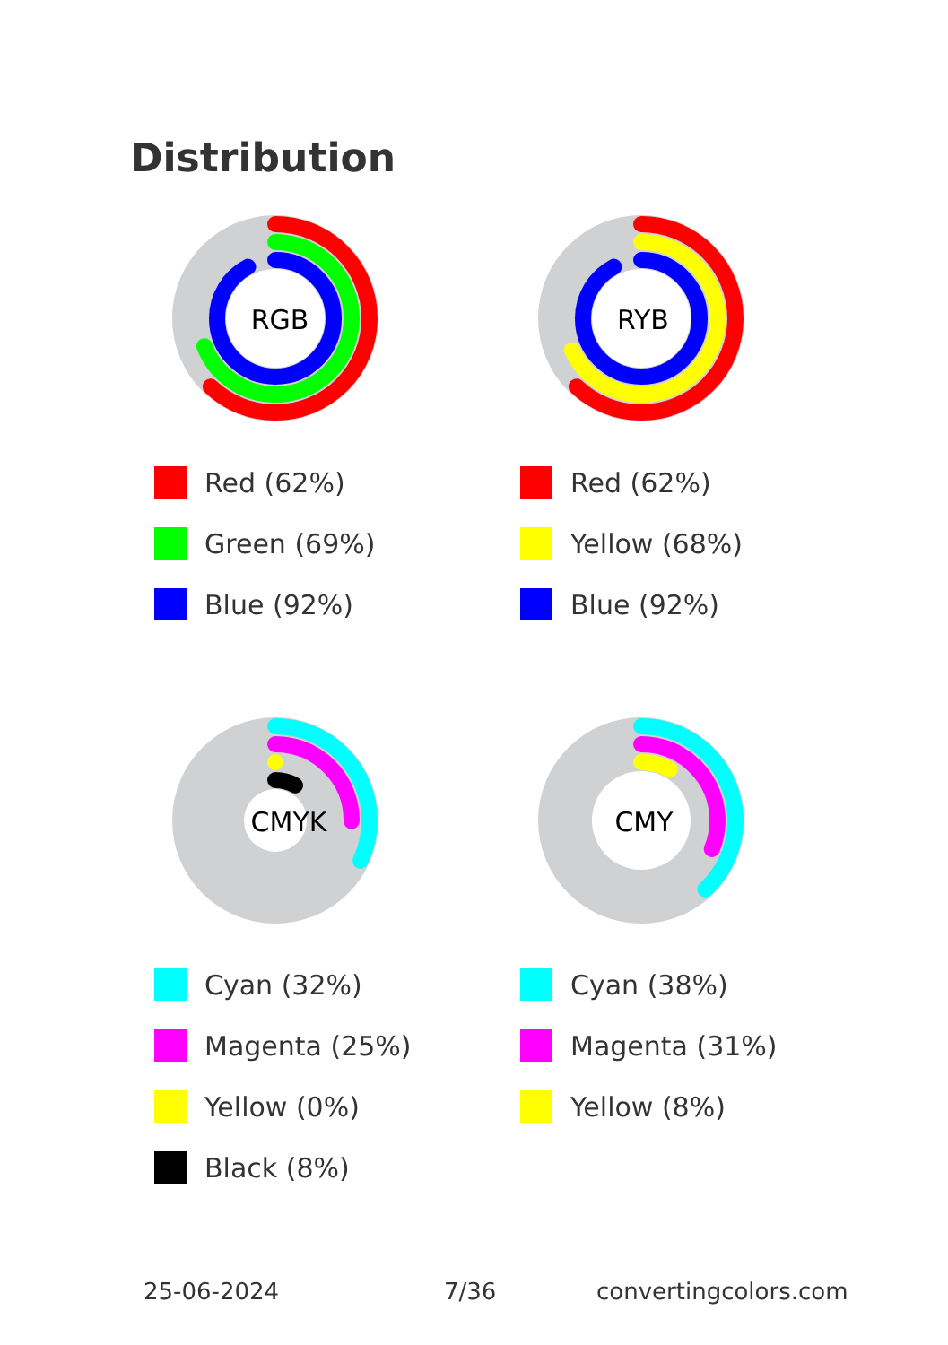Distribution
RGB
Red (62%)
Green (69%)
Blue (92%)
RYB
Red (62%)
Yellow (68%)
Blue (92%)
CMYK
Cyan (32%)
Magenta (25%)
Yellow (0%)
Black (8%)
CMY
Cyan (38%)
Magenta (31%)
Yellow (8%)
25-06-2024 7/36 convertingcolors.com